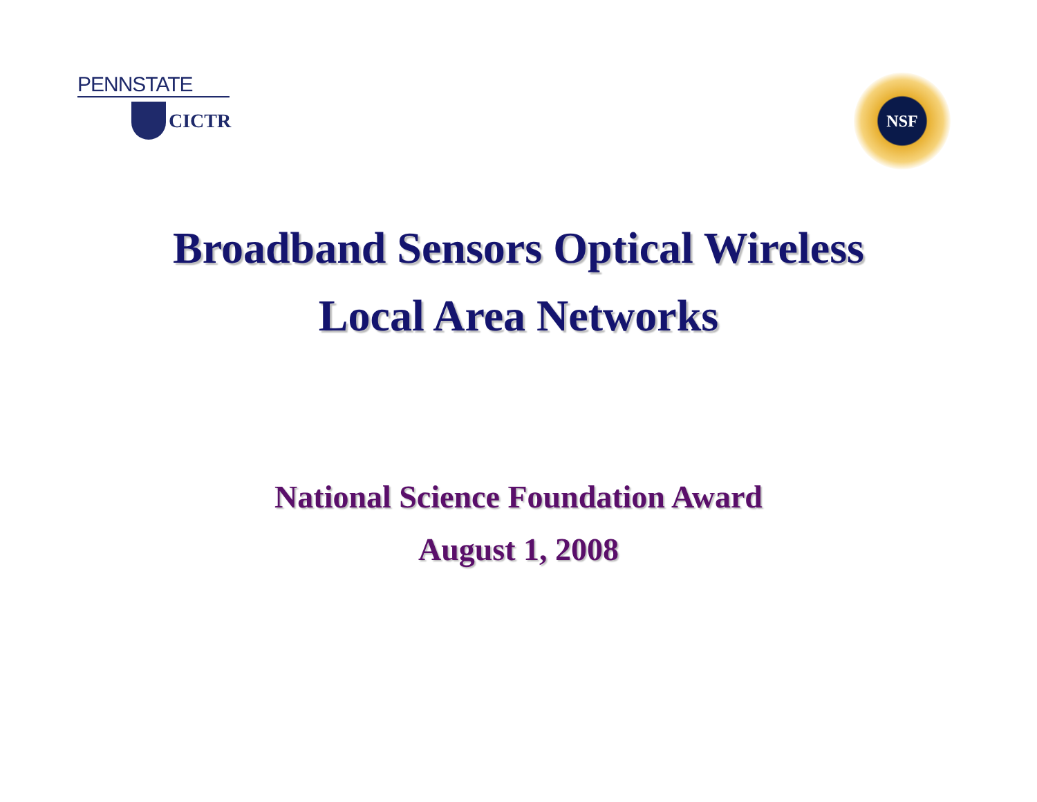PENNSTATE
CICTR
NSF
Broadband Sensors Optical Wireless
Local Area Networks
National Science Foundation Award
August 1, 2008